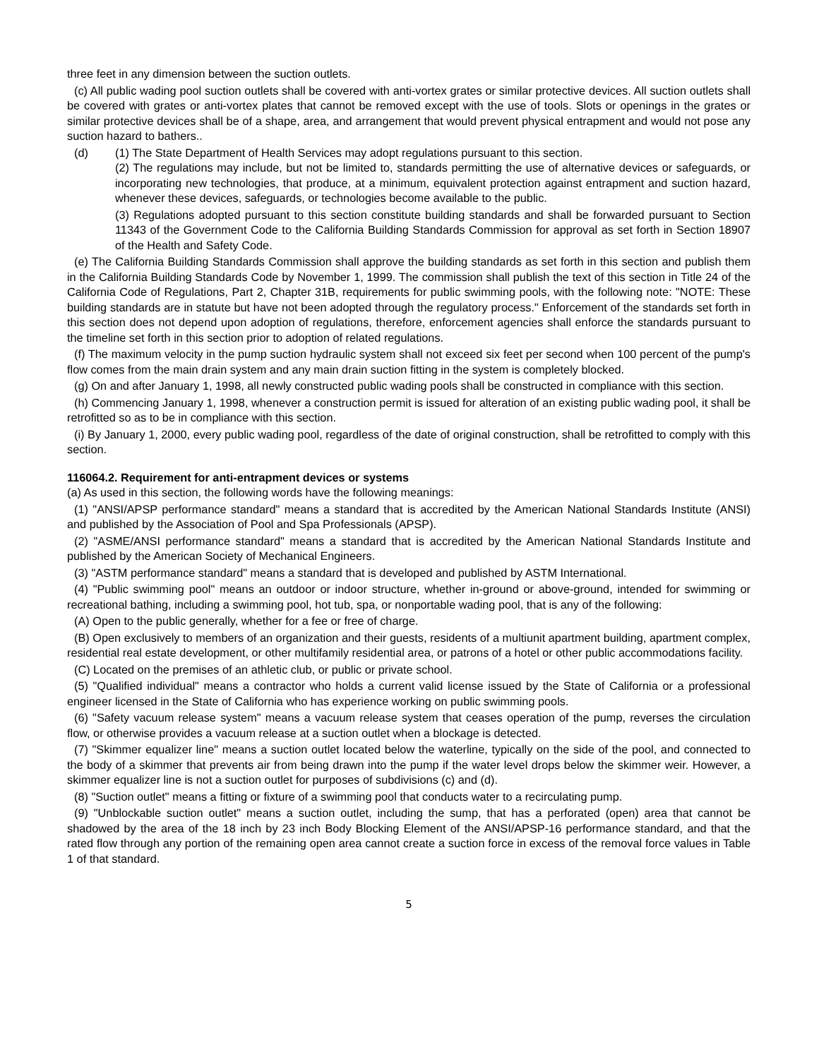three feet in any dimension between the suction outlets.
(c) All public wading pool suction outlets shall be covered with anti-vortex grates or similar protective devices. All suction outlets shall be covered with grates or anti-vortex plates that cannot be removed except with the use of tools. Slots or openings in the grates or similar protective devices shall be of a shape, area, and arrangement that would prevent physical entrapment and would not pose any suction hazard to bathers..
(d) (1) The State Department of Health Services may adopt regulations pursuant to this section.
(2) The regulations may include, but not be limited to, standards permitting the use of alternative devices or safeguards, or incorporating new technologies, that produce, at a minimum, equivalent protection against entrapment and suction hazard, whenever these devices, safeguards, or technologies become available to the public.
(3) Regulations adopted pursuant to this section constitute building standards and shall be forwarded pursuant to Section 11343 of the Government Code to the California Building Standards Commission for approval as set forth in Section 18907 of the Health and Safety Code.
(e) The California Building Standards Commission shall approve the building standards as set forth in this section and publish them in the California Building Standards Code by November 1, 1999. The commission shall publish the text of this section in Title 24 of the California Code of Regulations, Part 2, Chapter 31B, requirements for public swimming pools, with the following note: "NOTE: These building standards are in statute but have not been adopted through the regulatory process." Enforcement of the standards set forth in this section does not depend upon adoption of regulations, therefore, enforcement agencies shall enforce the standards pursuant to the timeline set forth in this section prior to adoption of related regulations.
(f) The maximum velocity in the pump suction hydraulic system shall not exceed six feet per second when 100 percent of the pump's flow comes from the main drain system and any main drain suction fitting in the system is completely blocked.
(g) On and after January 1, 1998, all newly constructed public wading pools shall be constructed in compliance with this section.
(h) Commencing January 1, 1998, whenever a construction permit is issued for alteration of an existing public wading pool, it shall be retrofitted so as to be in compliance with this section.
(i) By January 1, 2000, every public wading pool, regardless of the date of original construction, shall be retrofitted to comply with this section.
116064.2. Requirement for anti-entrapment devices or systems
(a) As used in this section, the following words have the following meanings:
(1) "ANSI/APSP performance standard" means a standard that is accredited by the American National Standards Institute (ANSI) and published by the Association of Pool and Spa Professionals (APSP).
(2) "ASME/ANSI performance standard" means a standard that is accredited by the American National Standards Institute and published by the American Society of Mechanical Engineers.
(3) "ASTM performance standard" means a standard that is developed and published by ASTM International.
(4) "Public swimming pool" means an outdoor or indoor structure, whether in-ground or above-ground, intended for swimming or recreational bathing, including a swimming pool, hot tub, spa, or nonportable wading pool, that is any of the following:
(A) Open to the public generally, whether for a fee or free of charge.
(B) Open exclusively to members of an organization and their guests, residents of a multiunit apartment building, apartment complex, residential real estate development, or other multifamily residential area, or patrons of a hotel or other public accommodations facility.
(C) Located on the premises of an athletic club, or public or private school.
(5) "Qualified individual" means a contractor who holds a current valid license issued by the State of California or a professional engineer licensed in the State of California who has experience working on public swimming pools.
(6) "Safety vacuum release system" means a vacuum release system that ceases operation of the pump, reverses the circulation flow, or otherwise provides a vacuum release at a suction outlet when a blockage is detected.
(7) "Skimmer equalizer line" means a suction outlet located below the waterline, typically on the side of the pool, and connected to the body of a skimmer that prevents air from being drawn into the pump if the water level drops below the skimmer weir. However, a skimmer equalizer line is not a suction outlet for purposes of subdivisions (c) and (d).
(8) "Suction outlet" means a fitting or fixture of a swimming pool that conducts water to a recirculating pump.
(9) "Unblockable suction outlet" means a suction outlet, including the sump, that has a perforated (open) area that cannot be shadowed by the area of the 18 inch by 23 inch Body Blocking Element of the ANSI/APSP-16 performance standard, and that the rated flow through any portion of the remaining open area cannot create a suction force in excess of the removal force values in Table 1 of that standard.
5